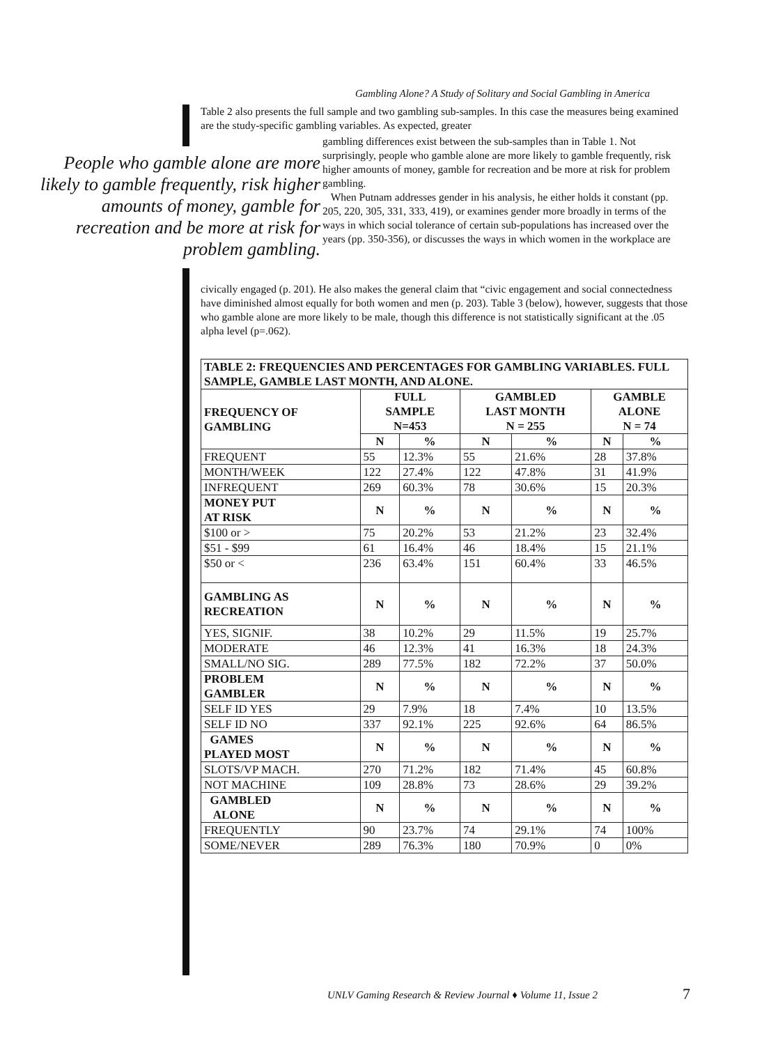Gambling Alone? A Study of Solitary and Social Gambling in America
Table 2 also presents the full sample and two gambling sub-samples. In this case the measures being examined are the study-specific gambling variables. As expected, greater
People who gamble alone are more likely to gamble frequently, risk higher amounts of money, gamble for recreation and be more at risk for problem gambling.
gambling differences exist between the sub-samples than in Table 1. Not surprisingly, people who gamble alone are more likely to gamble frequently, risk higher amounts of money, gamble for recreation and be more at risk for problem gambling.
When Putnam addresses gender in his analysis, he either holds it constant (pp. 205, 220, 305, 331, 333, 419), or examines gender more broadly in terms of the ways in which social tolerance of certain sub-populations has increased over the years (pp. 350-356), or discusses the ways in which women in the workplace are
civically engaged (p. 201). He also makes the general claim that “civic engagement and social connectedness have diminished almost equally for both women and men (p. 203). Table 3 (below), however, suggests that those who gamble alone are more likely to be male, though this difference is not statistically significant at the .05 alpha level (p=.062).
| TABLE 2: FREQUENCIES AND PERCENTAGES FOR GAMBLING VARIABLES. FULL SAMPLE, GAMBLE LAST MONTH, AND ALONE. | | | | | | |
| --- | --- | --- | --- | --- | --- | --- |
| FREQUENCY OF GAMBLING | FULL SAMPLE N=453 | | GAMBLED LAST MONTH N = 255 | | GAMBLE ALONE N = 74 | |
| | N | % | N | % | N | % |
| FREQUENT | 55 | 12.3% | 55 | 21.6% | 28 | 37.8% |
| MONTH/WEEK | 122 | 27.4% | 122 | 47.8% | 31 | 41.9% |
| INFREQUENT | 269 | 60.3% | 78 | 30.6% | 15 | 20.3% |
| MONEY PUT AT RISK | N | % | N | % | N | % |
| $100 or > | 75 | 20.2% | 53 | 21.2% | 23 | 32.4% |
| $51 - $99 | 61 | 16.4% | 46 | 18.4% | 15 | 21.1% |
| $50 or < | 236 | 63.4% | 151 | 60.4% | 33 | 46.5% |
| GAMBLING AS RECREATION | N | % | N | % | N | % |
| YES, SIGNIF. | 38 | 10.2% | 29 | 11.5% | 19 | 25.7% |
| MODERATE | 46 | 12.3% | 41 | 16.3% | 18 | 24.3% |
| SMALL/NO SIG. | 289 | 77.5% | 182 | 72.2% | 37 | 50.0% |
| PROBLEM GAMBLER | N | % | N | % | N | % |
| SELF ID YES | 29 | 7.9% | 18 | 7.4% | 10 | 13.5% |
| SELF ID NO | 337 | 92.1% | 225 | 92.6% | 64 | 86.5% |
| GAMES PLAYED MOST | N | % | N | % | N | % |
| SLOTS/VP MACH. | 270 | 71.2% | 182 | 71.4% | 45 | 60.8% |
| NOT MACHINE | 109 | 28.8% | 73 | 28.6% | 29 | 39.2% |
| GAMBLED ALONE | N | % | N | % | N | % |
| FREQUENTLY | 90 | 23.7% | 74 | 29.1% | 74 | 100% |
| SOME/NEVER | 289 | 76.3% | 180 | 70.9% | 0 | 0% |
UNLV Gaming Research & Review Journal ♦ Volume 11, Issue 2
7